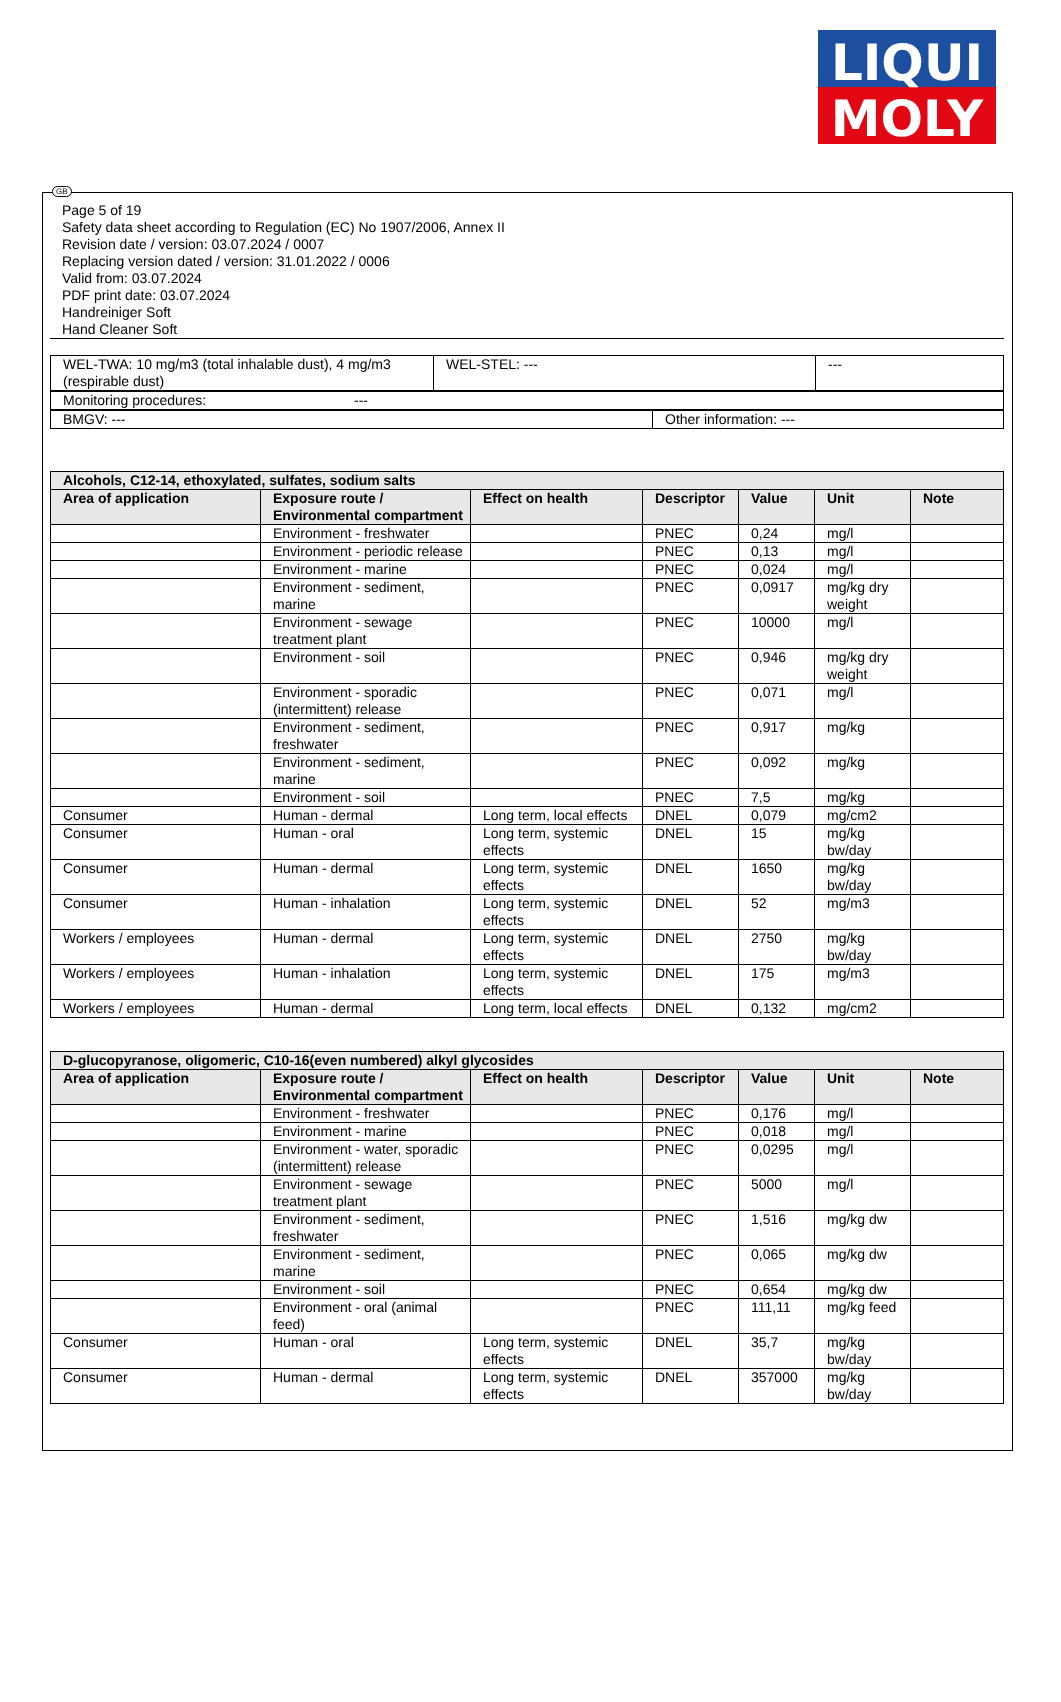LIQUI
MOLY
GB
Page 5 of 19
Safety data sheet according to Regulation (EC) No 1907/2006, Annex II
Revision date / version: 03.07.2024 / 0007
Replacing version dated / version: 31.01.2022 / 0006
Valid from: 03.07.2024
PDF print date: 03.07.2024
Handreiniger Soft
Hand Cleaner Soft
| WEL-TWA: 10 mg/m3 (total inhalable dust), 4 mg/m3 (respirable dust) | WEL-STEL: --- | --- |
| Monitoring procedures: --- |
| BMGV: --- | Other information: --- |
| Alcohols, C12-14, ethoxylated, sulfates, sodium salts | | | | | | |
| --- | --- | --- | --- | --- | --- | --- |
| Area of application | Exposure route / Environmental compartment | Effect on health | Descriptor | Value | Unit | Note |
| | Environment - freshwater | | PNEC | 0,24 | mg/l | |
| | Environment - periodic release | | PNEC | 0,13 | mg/l | |
| | Environment - marine | | PNEC | 0,024 | mg/l | |
| | Environment - sediment, marine | | PNEC | 0,0917 | mg/kg dry weight | |
| | Environment - sewage treatment plant | | PNEC | 10000 | mg/l | |
| | Environment - soil | | PNEC | 0,946 | mg/kg dry weight | |
| | Environment - sporadic (intermittent) release | | PNEC | 0,071 | mg/l | |
| | Environment - sediment, freshwater | | PNEC | 0,917 | mg/kg | |
| | Environment - sediment, marine | | PNEC | 0,092 | mg/kg | |
| | Environment - soil | | PNEC | 7,5 | mg/kg | |
| Consumer | Human - dermal | Long term, local effects | DNEL | 0,079 | mg/cm2 | |
| Consumer | Human - oral | Long term, systemic effects | DNEL | 15 | mg/kg bw/day | |
| Consumer | Human - dermal | Long term, systemic effects | DNEL | 1650 | mg/kg bw/day | |
| Consumer | Human - inhalation | Long term, systemic effects | DNEL | 52 | mg/m3 | |
| Workers / employees | Human - dermal | Long term, systemic effects | DNEL | 2750 | mg/kg bw/day | |
| Workers / employees | Human - inhalation | Long term, systemic effects | DNEL | 175 | mg/m3 | |
| Workers / employees | Human - dermal | Long term, local effects | DNEL | 0,132 | mg/cm2 | |
| D-glucopyranose, oligomeric, C10-16(even numbered) alkyl glycosides | | | | | | |
| --- | --- | --- | --- | --- | --- | --- |
| Area of application | Exposure route / Environmental compartment | Effect on health | Descriptor | Value | Unit | Note |
| | Environment - freshwater | | PNEC | 0,176 | mg/l | |
| | Environment - marine | | PNEC | 0,018 | mg/l | |
| | Environment - water, sporadic (intermittent) release | | PNEC | 0,0295 | mg/l | |
| | Environment - sewage treatment plant | | PNEC | 5000 | mg/l | |
| | Environment - sediment, freshwater | | PNEC | 1,516 | mg/kg dw | |
| | Environment - sediment, marine | | PNEC | 0,065 | mg/kg dw | |
| | Environment - soil | | PNEC | 0,654 | mg/kg dw | |
| | Environment - oral (animal feed) | | PNEC | 111,11 | mg/kg feed | |
| Consumer | Human - oral | Long term, systemic effects | DNEL | 35,7 | mg/kg bw/day | |
| Consumer | Human - dermal | Long term, systemic effects | DNEL | 357000 | mg/kg bw/day | |